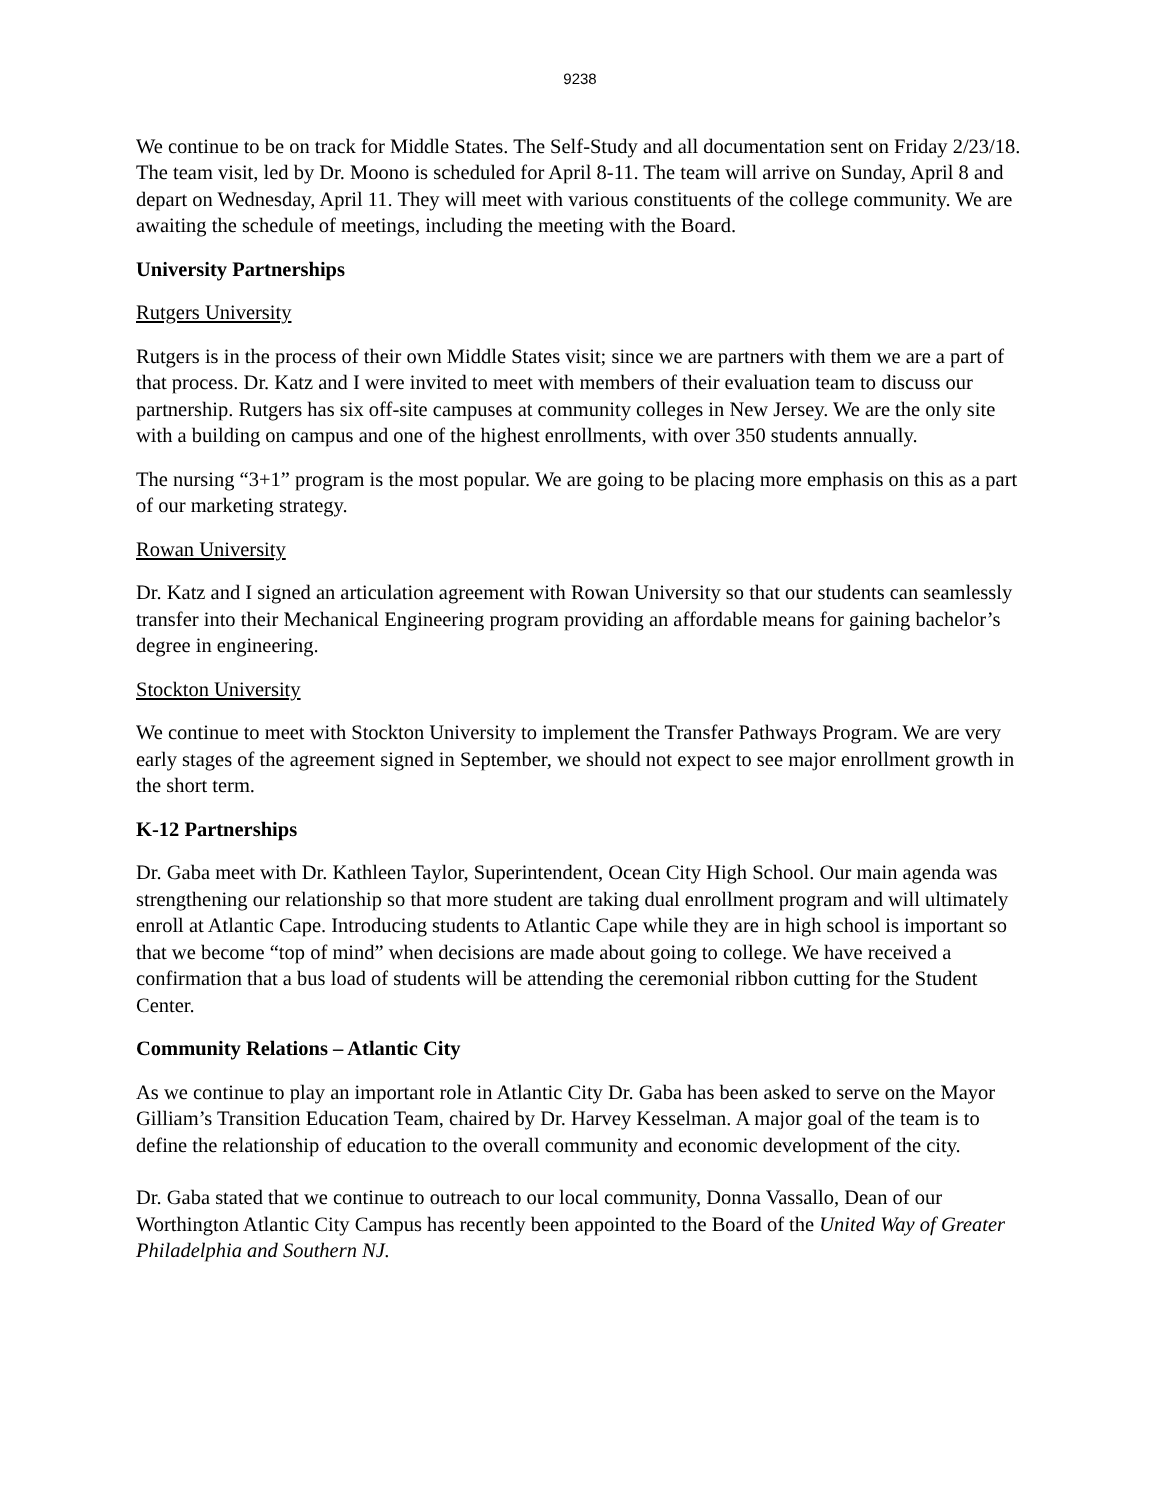9238
We continue to be on track for Middle States. The Self-Study and all documentation sent on Friday 2/23/18. The team visit, led by Dr. Moono is scheduled for April 8-11. The team will arrive on Sunday, April 8 and depart on Wednesday, April 11. They will meet with various constituents of the college community. We are awaiting the schedule of meetings, including the meeting with the Board.
University Partnerships
Rutgers University
Rutgers is in the process of their own Middle States visit; since we are partners with them we are a part of that process. Dr. Katz and I were invited to meet with members of their evaluation team to discuss our partnership. Rutgers has six off-site campuses at community colleges in New Jersey. We are the only site with a building on campus and one of the highest enrollments, with over 350 students annually.
The nursing “3+1” program is the most popular. We are going to be placing more emphasis on this as a part of our marketing strategy.
Rowan University
Dr. Katz and I signed an articulation agreement with Rowan University so that our students can seamlessly transfer into their Mechanical Engineering program providing an affordable means for gaining bachelor’s degree in engineering.
Stockton University
We continue to meet with Stockton University to implement the Transfer Pathways Program. We are very early stages of the agreement signed in September, we should not expect to see major enrollment growth in the short term.
K-12 Partnerships
Dr. Gaba meet with Dr. Kathleen Taylor, Superintendent, Ocean City High School. Our main agenda was strengthening our relationship so that more student are taking dual enrollment program and will ultimately enroll at Atlantic Cape. Introducing students to Atlantic Cape while they are in high school is important so that we become “top of mind” when decisions are made about going to college. We have received a confirmation that a bus load of students will be attending the ceremonial ribbon cutting for the Student Center.
Community Relations – Atlantic City
As we continue to play an important role in Atlantic City Dr. Gaba has been asked to serve on the Mayor Gilliam’s Transition Education Team, chaired by Dr. Harvey Kesselman. A major goal of the team is to define the relationship of education to the overall community and economic development of the city.
Dr. Gaba stated that we continue to outreach to our local community, Donna Vassallo, Dean of our Worthington Atlantic City Campus has recently been appointed to the Board of the United Way of Greater Philadelphia and Southern NJ.